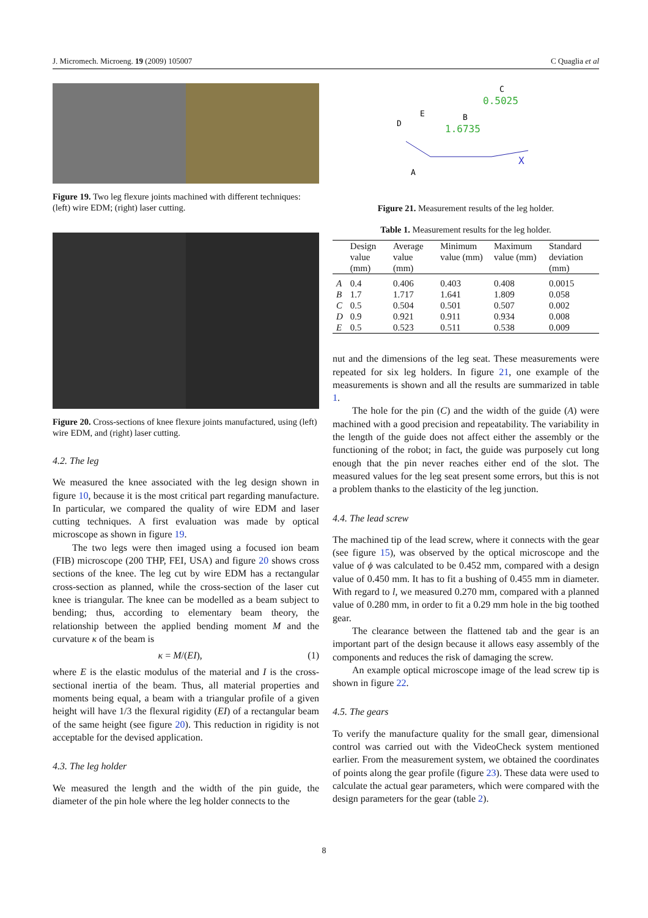J. Micromech. Microeng. 19 (2009) 105007 C Quaglia et al
Figure 19. Two leg flexure joints machined with different techniques: (left) wire EDM; (right) laser cutting.
Figure 20. Cross-sections of knee flexure joints manufactured, using (left) wire EDM, and (right) laser cutting.
4.2. The leg
We measured the knee associated with the leg design shown in figure 10, because it is the most critical part regarding manufacture. In particular, we compared the quality of wire EDM and laser cutting techniques. A first evaluation was made by optical microscope as shown in figure 19.
The two legs were then imaged using a focused ion beam (FIB) microscope (200 THP, FEI, USA) and figure 20 shows cross sections of the knee. The leg cut by wire EDM has a rectangular cross-section as planned, while the cross-section of the laser cut knee is triangular. The knee can be modelled as a beam subject to bending; thus, according to elementary beam theory, the relationship between the applied bending moment M and the curvature κ of the beam is
κ = M/(EI), (1)
where E is the elastic modulus of the material and I is the cross-sectional inertia of the beam. Thus, all material properties and moments being equal, a beam with a triangular profile of a given height will have 1/3 the flexural rigidity (EI) of a rectangular beam of the same height (see figure 20). This reduction in rigidity is not acceptable for the devised application.
4.3. The leg holder
We measured the length and the width of the pin guide, the diameter of the pin hole where the leg holder connects to the
0.5025
1.6735
C
B
D
E
A
X
Figure 21. Measurement results of the leg holder.
Table 1. Measurement results for the leg holder.
| | Design value (mm) | Average value (mm) | Minimum value (mm) | Maximum value (mm) | Standard deviation (mm) |
| --- | --- | --- | --- | --- | --- |
| A | 0.4 | 0.406 | 0.403 | 0.408 | 0.0015 |
| B | 1.7 | 1.717 | 1.641 | 1.809 | 0.058 |
| C | 0.5 | 0.504 | 0.501 | 0.507 | 0.002 |
| D | 0.9 | 0.921 | 0.911 | 0.934 | 0.008 |
| E | 0.5 | 0.523 | 0.511 | 0.538 | 0.009 |
nut and the dimensions of the leg seat. These measurements were repeated for six leg holders. In figure 21, one example of the measurements is shown and all the results are summarized in table 1.
The hole for the pin (C) and the width of the guide (A) were machined with a good precision and repeatability. The variability in the length of the guide does not affect either the assembly or the functioning of the robot; in fact, the guide was purposely cut long enough that the pin never reaches either end of the slot. The measured values for the leg seat present some errors, but this is not a problem thanks to the elasticity of the leg junction.
4.4. The lead screw
The machined tip of the lead screw, where it connects with the gear (see figure 15), was observed by the optical microscope and the value of ϕ was calculated to be 0.452 mm, compared with a design value of 0.450 mm. It has to fit a bushing of 0.455 mm in diameter. With regard to l, we measured 0.270 mm, compared with a planned value of 0.280 mm, in order to fit a 0.29 mm hole in the big toothed gear.
The clearance between the flattened tab and the gear is an important part of the design because it allows easy assembly of the components and reduces the risk of damaging the screw.
An example optical microscope image of the lead screw tip is shown in figure 22.
4.5. The gears
To verify the manufacture quality for the small gear, dimensional control was carried out with the VideoCheck system mentioned earlier. From the measurement system, we obtained the coordinates of points along the gear profile (figure 23). These data were used to calculate the actual gear parameters, which were compared with the design parameters for the gear (table 2).
8